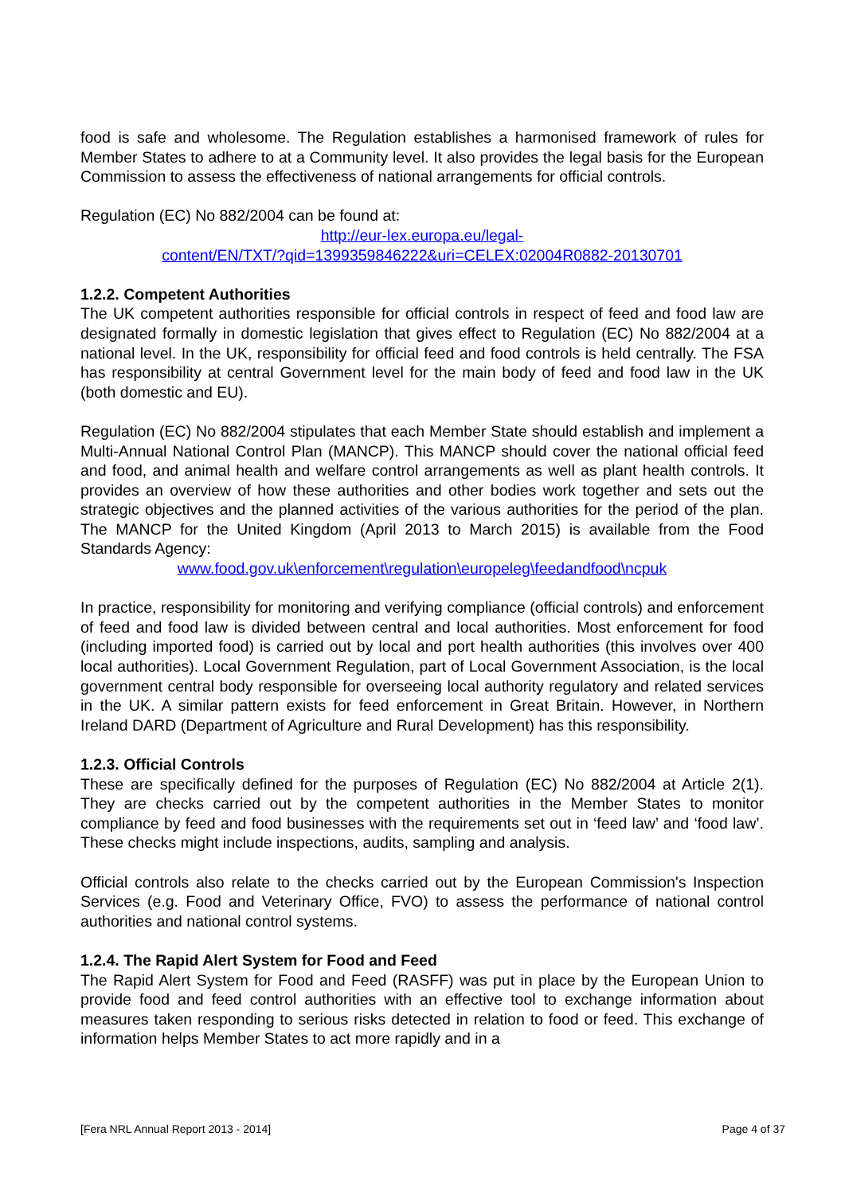food is safe and wholesome. The Regulation establishes a harmonised framework of rules for Member States to adhere to at a Community level. It also provides the legal basis for the European Commission to assess the effectiveness of national arrangements for official controls.
Regulation (EC) No 882/2004 can be found at:
http://eur-lex.europa.eu/legal-
content/EN/TXT/?qid=1399359846222&uri=CELEX:02004R0882-20130701
1.2.2. Competent Authorities
The UK competent authorities responsible for official controls in respect of feed and food law are designated formally in domestic legislation that gives effect to Regulation (EC) No 882/2004 at a national level. In the UK, responsibility for official feed and food controls is held centrally. The FSA has responsibility at central Government level for the main body of feed and food law in the UK (both domestic and EU).
Regulation (EC) No 882/2004 stipulates that each Member State should establish and implement a Multi-Annual National Control Plan (MANCP). This MANCP should cover the national official feed and food, and animal health and welfare control arrangements as well as plant health controls. It provides an overview of how these authorities and other bodies work together and sets out the strategic objectives and the planned activities of the various authorities for the period of the plan. The MANCP for the United Kingdom (April 2013 to March 2015) is available from the Food Standards Agency:
www.food.gov.uk\enforcement\regulation\europeleg\feedandfood\ncpuk
In practice, responsibility for monitoring and verifying compliance (official controls) and enforcement of feed and food law is divided between central and local authorities. Most enforcement for food (including imported food) is carried out by local and port health authorities (this involves over 400 local authorities). Local Government Regulation, part of Local Government Association, is the local government central body responsible for overseeing local authority regulatory and related services in the UK. A similar pattern exists for feed enforcement in Great Britain. However, in Northern Ireland DARD (Department of Agriculture and Rural Development) has this responsibility.
1.2.3. Official Controls
These are specifically defined for the purposes of Regulation (EC) No 882/2004 at Article 2(1). They are checks carried out by the competent authorities in the Member States to monitor compliance by feed and food businesses with the requirements set out in ‘feed law’ and ‘food law’. These checks might include inspections, audits, sampling and analysis.
Official controls also relate to the checks carried out by the European Commission's Inspection Services (e.g. Food and Veterinary Office, FVO) to assess the performance of national control authorities and national control systems.
1.2.4. The Rapid Alert System for Food and Feed
The Rapid Alert System for Food and Feed (RASFF) was put in place by the European Union to provide food and feed control authorities with an effective tool to exchange information about measures taken responding to serious risks detected in relation to food or feed. This exchange of information helps Member States to act more rapidly and in a
[Fera NRL Annual Report 2013 - 2014] Page 4 of 37